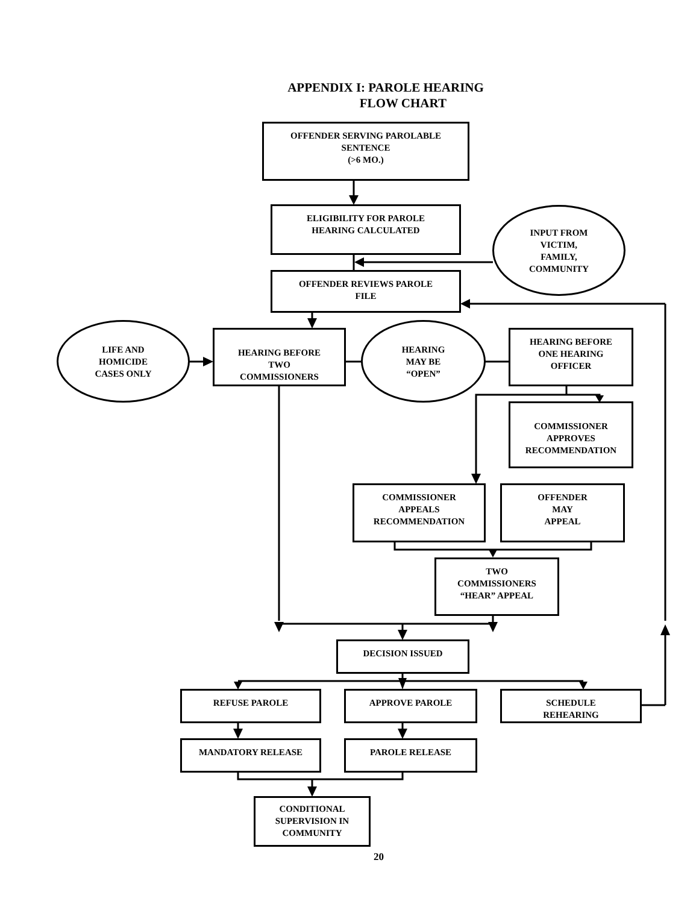APPENDIX I: PAROLE HEARING
FLOW CHART
OFFENDER SERVING PAROLABLE
SENTENCE
(>6 MO.)
ELIGIBILITY FOR PAROLE
HEARING CALCULATED
INPUT FROM
VICTIM,
FAMILY,
COMMUNITY
OFFENDER REVIEWS PAROLE
FILE
LIFE AND
HOMICIDE
CASES ONLY
HEARING BEFORE
TWO
COMMISSIONERS
HEARING
MAY BE
“OPEN”
HEARING BEFORE
ONE HEARING
OFFICER
COMMISSIONER
APPROVES
RECOMMENDATION
COMMISSIONER
APPEALS
RECOMMENDATION
OFFENDER
MAY
APPEAL
TWO
COMMISSIONERS
“HEAR” APPEAL
DECISION ISSUED
REFUSE PAROLE APPROVE PAROLE
SCHEDULE
REHEARING
MANDATORY RELEASE PAROLE RELEASE
CONDITIONAL
SUPERVISION IN
COMMUNITY
20